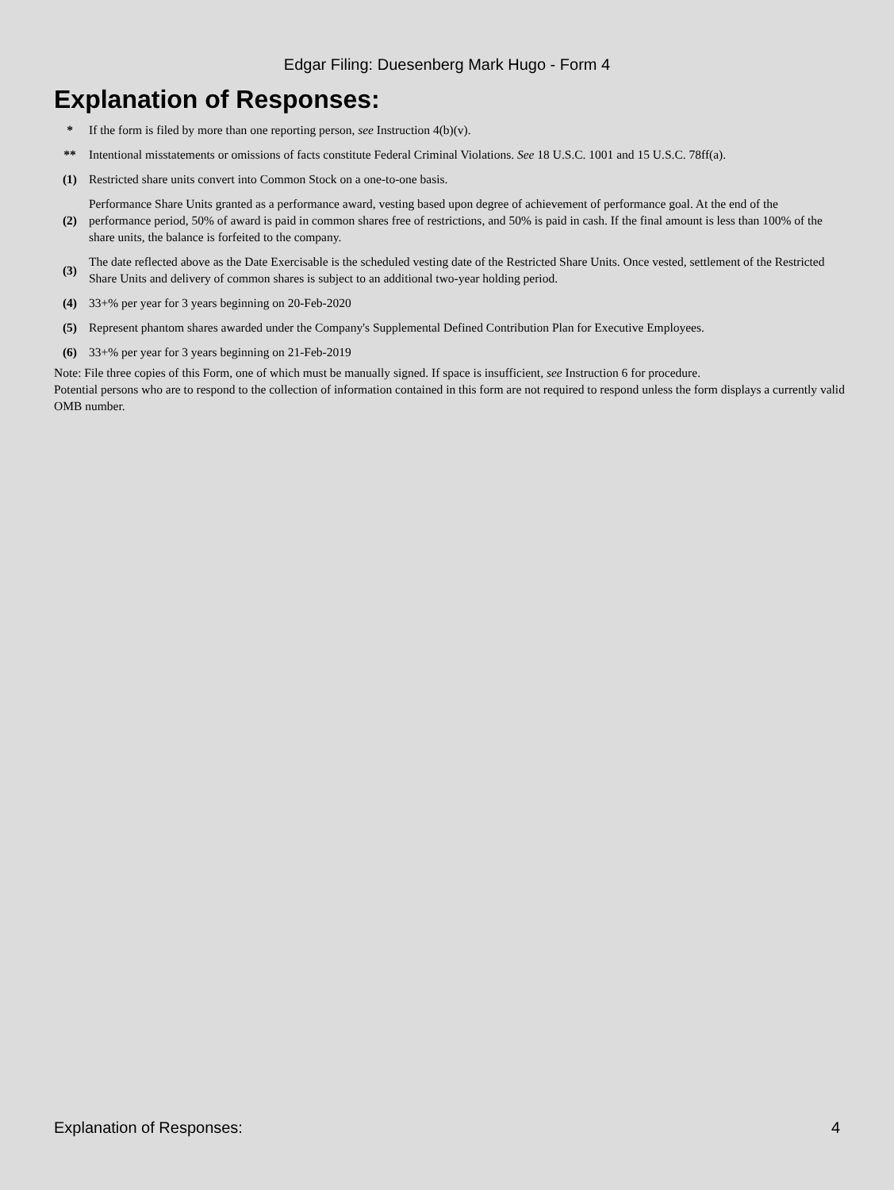Edgar Filing: Duesenberg Mark Hugo - Form 4
Explanation of Responses:
| * | If the form is filed by more than one reporting person, see Instruction 4(b)(v). |
| ** | Intentional misstatements or omissions of facts constitute Federal Criminal Violations. See 18 U.S.C. 1001 and 15 U.S.C. 78ff(a). |
| (1) | Restricted share units convert into Common Stock on a one-to-one basis. |
| (2) | Performance Share Units granted as a performance award, vesting based upon degree of achievement of performance goal. At the end of the performance period, 50% of award is paid in common shares free of restrictions, and 50% is paid in cash. If the final amount is less than 100% of the share units, the balance is forfeited to the company. |
| (3) | The date reflected above as the Date Exercisable is the scheduled vesting date of the Restricted Share Units. Once vested, settlement of the Restricted Share Units and delivery of common shares is subject to an additional two-year holding period. |
| (4) | 33+% per year for 3 years beginning on 20-Feb-2020 |
| (5) | Represent phantom shares awarded under the Company's Supplemental Defined Contribution Plan for Executive Employees. |
| (6) | 33+% per year for 3 years beginning on 21-Feb-2019 |
Note: File three copies of this Form, one of which must be manually signed. If space is insufficient, see Instruction 6 for procedure.
Potential persons who are to respond to the collection of information contained in this form are not required to respond unless the form displays a currently valid OMB number.
Explanation of Responses: 4